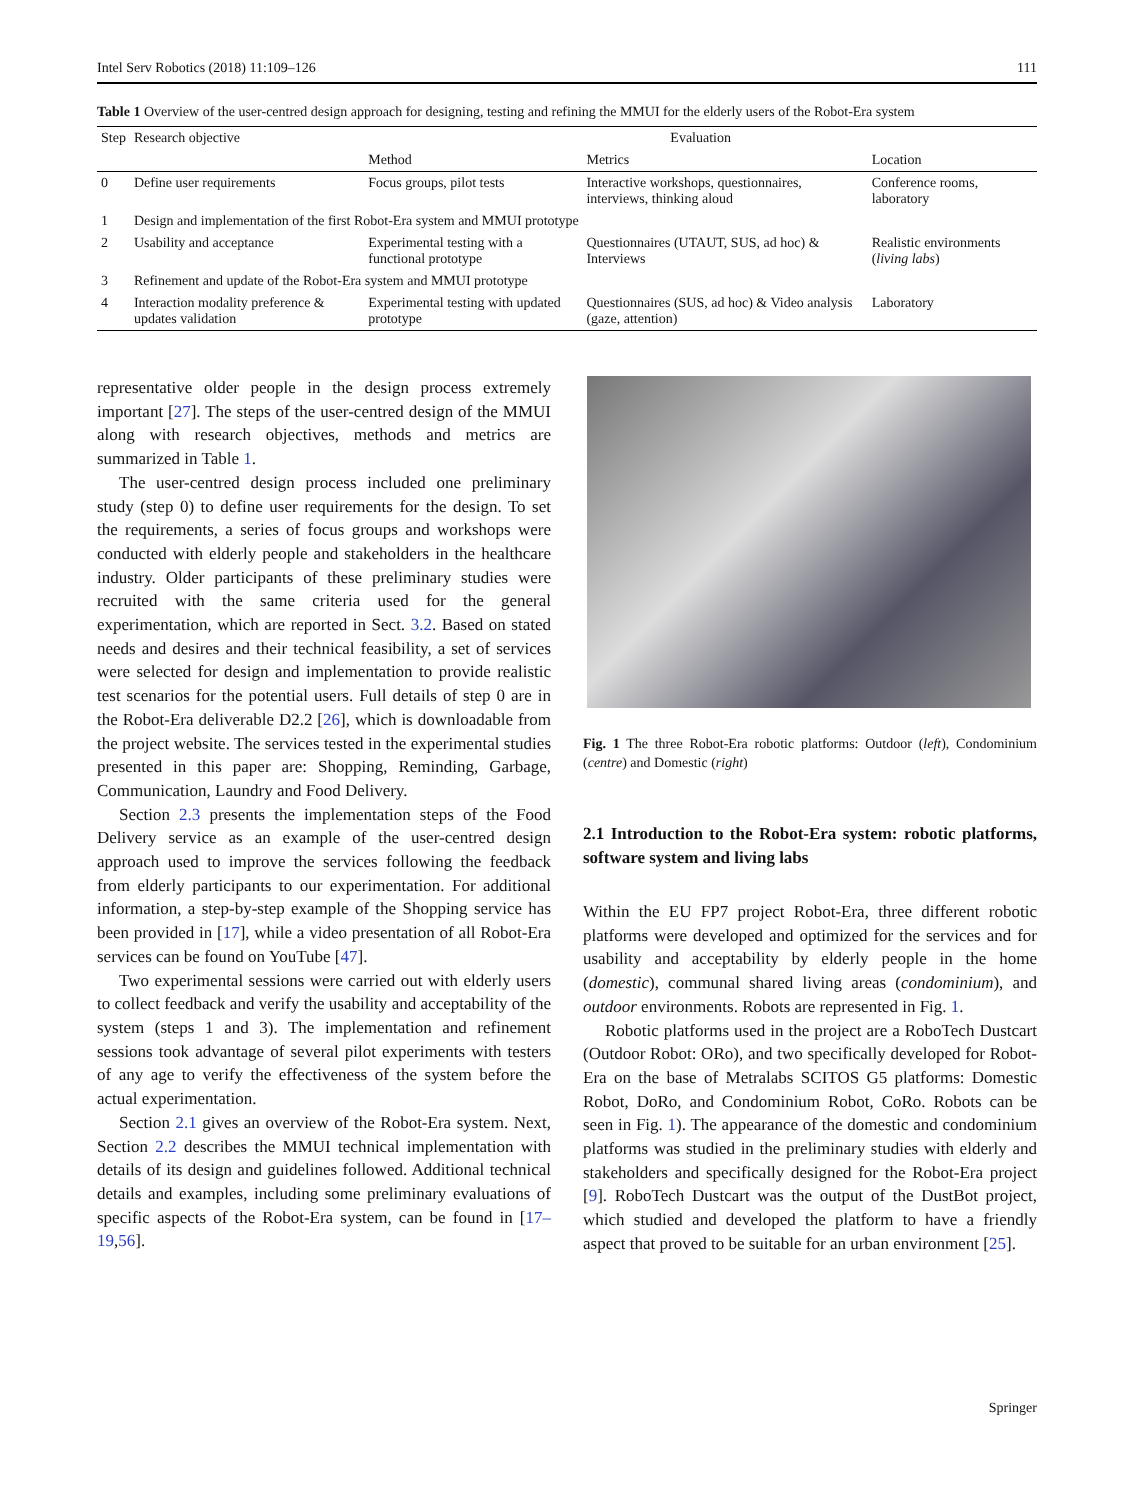Intel Serv Robotics (2018) 11:109–126 111
Table 1 Overview of the user-centred design approach for designing, testing and refining the MMUI for the elderly users of the Robot-Era system
| Step | Research objective | Evaluation | | |
| --- | --- | --- | --- | --- |
| | | Method | Metrics | Location |
| 0 | Define user requirements | Focus groups, pilot tests | Interactive workshops, questionnaires, interviews, thinking aloud | Conference rooms, laboratory |
| 1 | Design and implementation of the first Robot-Era system and MMUI prototype | | | |
| 2 | Usability and acceptance | Experimental testing with a functional prototype | Questionnaires (UTAUT, SUS, ad hoc) & Interviews | Realistic environments ( living labs ) |
| 3 | Refinement and update of the Robot-Era system and MMUI prototype | | | |
| 4 | Interaction modality preference & updates validation | Experimental testing with updated prototype | Questionnaires (SUS, ad hoc) & Video analysis (gaze, attention) | Laboratory |
representative older people in the design process extremely important [27]. The steps of the user-centred design of the MMUI along with research objectives, methods and metrics are summarized in Table 1.
The user-centred design process included one preliminary study (step 0) to define user requirements for the design. To set the requirements, a series of focus groups and workshops were conducted with elderly people and stakeholders in the healthcare industry. Older participants of these preliminary studies were recruited with the same criteria used for the general experimentation, which are reported in Sect. 3.2. Based on stated needs and desires and their technical feasibility, a set of services were selected for design and implementation to provide realistic test scenarios for the potential users. Full details of step 0 are in the Robot-Era deliverable D2.2 [26], which is downloadable from the project website. The services tested in the experimental studies presented in this paper are: Shopping, Reminding, Garbage, Communication, Laundry and Food Delivery.
Section 2.3 presents the implementation steps of the Food Delivery service as an example of the user-centred design approach used to improve the services following the feedback from elderly participants to our experimentation. For additional information, a step-by-step example of the Shopping service has been provided in [17], while a video presentation of all Robot-Era services can be found on YouTube [47].
Two experimental sessions were carried out with elderly users to collect feedback and verify the usability and acceptability of the system (steps 1 and 3). The implementation and refinement sessions took advantage of several pilot experiments with testers of any age to verify the effectiveness of the system before the actual experimentation.
Section 2.1 gives an overview of the Robot-Era system. Next, Section 2.2 describes the MMUI technical implementation with details of its design and guidelines followed. Additional technical details and examples, including some preliminary evaluations of specific aspects of the Robot-Era system, can be found in [17–19,56].
Fig. 1 The three Robot-Era robotic platforms: Outdoor (left), Condominium (centre) and Domestic (right)
2.1 Introduction to the Robot-Era system: robotic platforms, software system and living labs
Within the EU FP7 project Robot-Era, three different robotic platforms were developed and optimized for the services and for usability and acceptability by elderly people in the home (domestic), communal shared living areas (condominium), and outdoor environments. Robots are represented in Fig. 1.
Robotic platforms used in the project are a RoboTech Dustcart (Outdoor Robot: ORo), and two specifically developed for Robot-Era on the base of Metralabs SCITOS G5 platforms: Domestic Robot, DoRo, and Condominium Robot, CoRo. Robots can be seen in Fig. 1). The appearance of the domestic and condominium platforms was studied in the preliminary studies with elderly and stakeholders and specifically designed for the Robot-Era project [9]. RoboTech Dustcart was the output of the DustBot project, which studied and developed the platform to have a friendly aspect that proved to be suitable for an urban environment [25].
Springer